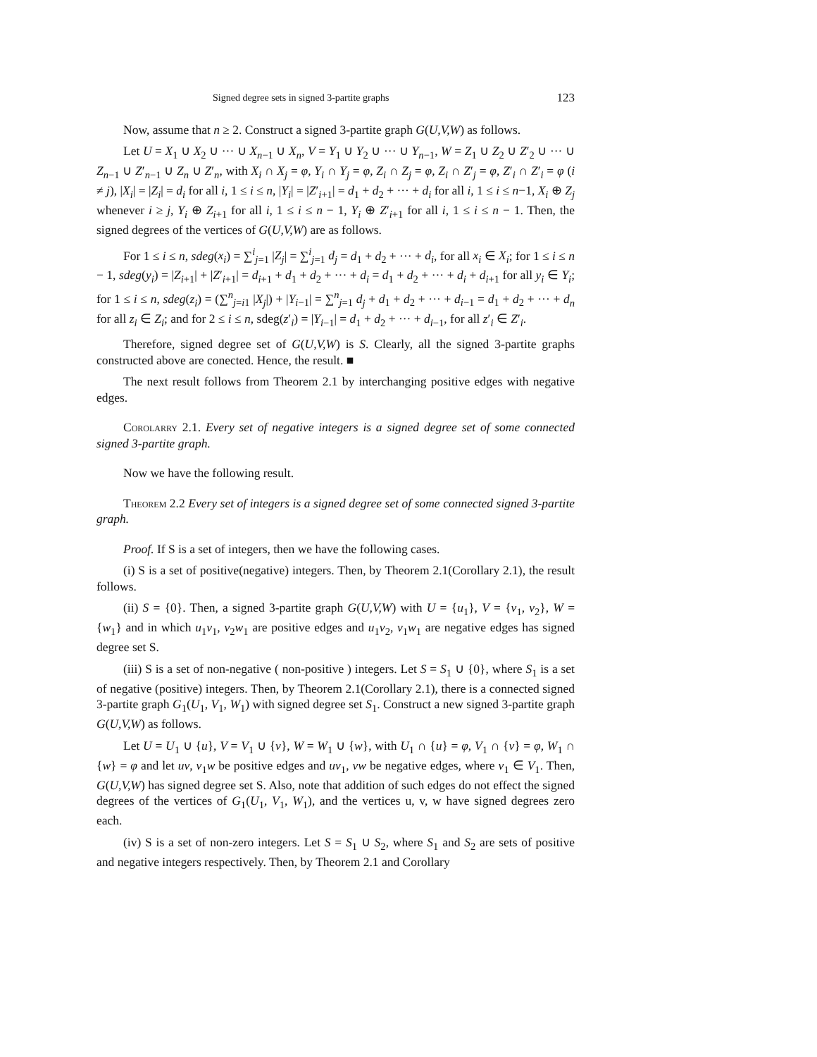Signed degree sets in signed 3-partite graphs 123
Now, assume that n ≥ 2. Construct a signed 3-partite graph G(U,V,W) as follows.
Let U = X<sub>1</sub> ∪ X<sub>2</sub> ∪ ··· ∪ X<sub>n−1</sub> ∪ X<sub>n</sub>, V = Y<sub>1</sub> ∪ Y<sub>2</sub> ∪ ··· ∪ Y<sub>n−1</sub>, W = Z<sub>1</sub> ∪ Z<sub>2</sub> ∪ Z′<sub>2</sub> ∪ ··· ∪ Z<sub>n−1</sub> ∪ Z′<sub>n−1</sub> ∪ Z<sub>n</sub> ∪ Z′<sub>n</sub>, with X<sub>i</sub> ∩ X<sub>j</sub> = φ, Y<sub>i</sub> ∩ Y<sub>j</sub> = φ, Z<sub>i</sub> ∩ Z<sub>j</sub> = φ, Z<sub>i</sub> ∩ Z′<sub>j</sub> = φ, Z′<sub>i</sub> ∩ Z′<sub>i</sub> = φ (i ≠ j), |X<sub>i</sub>| = |Z<sub>i</sub>| = d<sub>i</sub> for all i, 1 ≤ i ≤ n, |Y<sub>i</sub>| = |Z′<sub>i+1</sub>| = d<sub>1</sub> + d<sub>2</sub> + ··· + d<sub>i</sub> for all i, 1 ≤ i ≤ n−1, X<sub>i</sub> ⊕ Z<sub>j</sub> whenever i ≥ j, Y<sub>i</sub> ⊕ Z<sub>i+1</sub> for all i, 1 ≤ i ≤ n − 1, Y<sub>i</sub> ⊕ Z′<sub>i+1</sub> for all i, 1 ≤ i ≤ n − 1. Then, the signed degrees of the vertices of G(U,V,W) are as follows.
For 1 ≤ i ≤ n, sdeg(x<sub>i</sub>) = ∑<sup>i</sup><sub>j=1</sub> |Z<sub>j</sub>| = ∑<sup>i</sup><sub>j=1</sub> d<sub>j</sub> = d<sub>1</sub> + d<sub>2</sub> + ··· + d<sub>i</sub>, for all x<sub>i</sub> ∈ X<sub>i</sub>; for 1 ≤ i ≤ n − 1, sdeg(y<sub>i</sub>) = |Z<sub>i+1</sub>| + |Z′<sub>i+1</sub>| = d<sub>i+1</sub> + d<sub>1</sub> + d<sub>2</sub> + ··· + d<sub>i</sub> = d<sub>1</sub> + d<sub>2</sub> + ··· + d<sub>i</sub> + d<sub>i+1</sub> for all y<sub>i</sub> ∈ Y<sub>i</sub>; for 1 ≤ i ≤ n, sdeg(z<sub>i</sub>) = (∑<sup>n</sup><sub>j=i1</sub> |X<sub>j</sub>|) + |Y<sub>i−1</sub>| = ∑<sup>n</sup><sub>j=1</sub> d<sub>j</sub> + d<sub>1</sub> + d<sub>2</sub> + ··· + d<sub>i−1</sub> = d<sub>1</sub> + d<sub>2</sub> + ··· + d<sub>n</sub> for all z<sub>i</sub> ∈ Z<sub>i</sub>; and for 2 ≤ i ≤ n, sdeg(z′<sub>i</sub>) = |Y<sub>i−1</sub>| = d<sub>1</sub> + d<sub>2</sub> + ··· + d<sub>i−1</sub>, for all z′<sub>i</sub> ∈ Z′<sub>i</sub>.
Therefore, signed degree set of G(U,V,W) is S. Clearly, all the signed 3-partite graphs constructed above are conected. Hence, the result. ■
The next result follows from Theorem 2.1 by interchanging positive edges with negative edges.
Corolarry 2.1. Every set of negative integers is a signed degree set of some connected signed 3-partite graph.
Now we have the following result.
Theorem 2.2 Every set of integers is a signed degree set of some connected signed 3-partite graph.
Proof. If S is a set of integers, then we have the following cases.
(i) S is a set of positive(negative) integers. Then, by Theorem 2.1(Corollary 2.1), the result follows.
(ii) S = {0}. Then, a signed 3-partite graph G(U,V,W) with U = {u<sub>1</sub>}, V = {v<sub>1</sub>, v<sub>2</sub>}, W = {w<sub>1</sub>} and in which u<sub>1</sub>v<sub>1</sub>, v<sub>2</sub>w<sub>1</sub> are positive edges and u<sub>1</sub>v<sub>2</sub>, v<sub>1</sub>w<sub>1</sub> are negative edges has signed degree set S.
(iii) S is a set of non-negative ( non-positive ) integers. Let S = S<sub>1</sub> ∪ {0}, where S<sub>1</sub> is a set of negative (positive) integers. Then, by Theorem 2.1(Corollary 2.1), there is a connected signed 3-partite graph G<sub>1</sub>(U<sub>1</sub>, V<sub>1</sub>, W<sub>1</sub>) with signed degree set S<sub>1</sub>. Construct a new signed 3-partite graph G(U,V,W) as follows.
Let U = U<sub>1</sub> ∪ {u}, V = V<sub>1</sub> ∪ {v}, W = W<sub>1</sub> ∪ {w}, with U<sub>1</sub> ∩ {u} = φ, V<sub>1</sub> ∩ {v} = φ, W<sub>1</sub> ∩ {w} = φ and let uv, v<sub>1</sub>w be positive edges and uv<sub>1</sub>, vw be negative edges, where v<sub>1</sub> ∈ V<sub>1</sub>. Then, G(U,V,W) has signed degree set S. Also, note that addition of such edges do not effect the signed degrees of the vertices of G<sub>1</sub>(U<sub>1</sub>, V<sub>1</sub>, W<sub>1</sub>), and the vertices u, v, w have signed degrees zero each.
(iv) S is a set of non-zero integers. Let S = S<sub>1</sub> ∪ S<sub>2</sub>, where S<sub>1</sub> and S<sub>2</sub> are sets of positive and negative integers respectively. Then, by Theorem 2.1 and Corollary